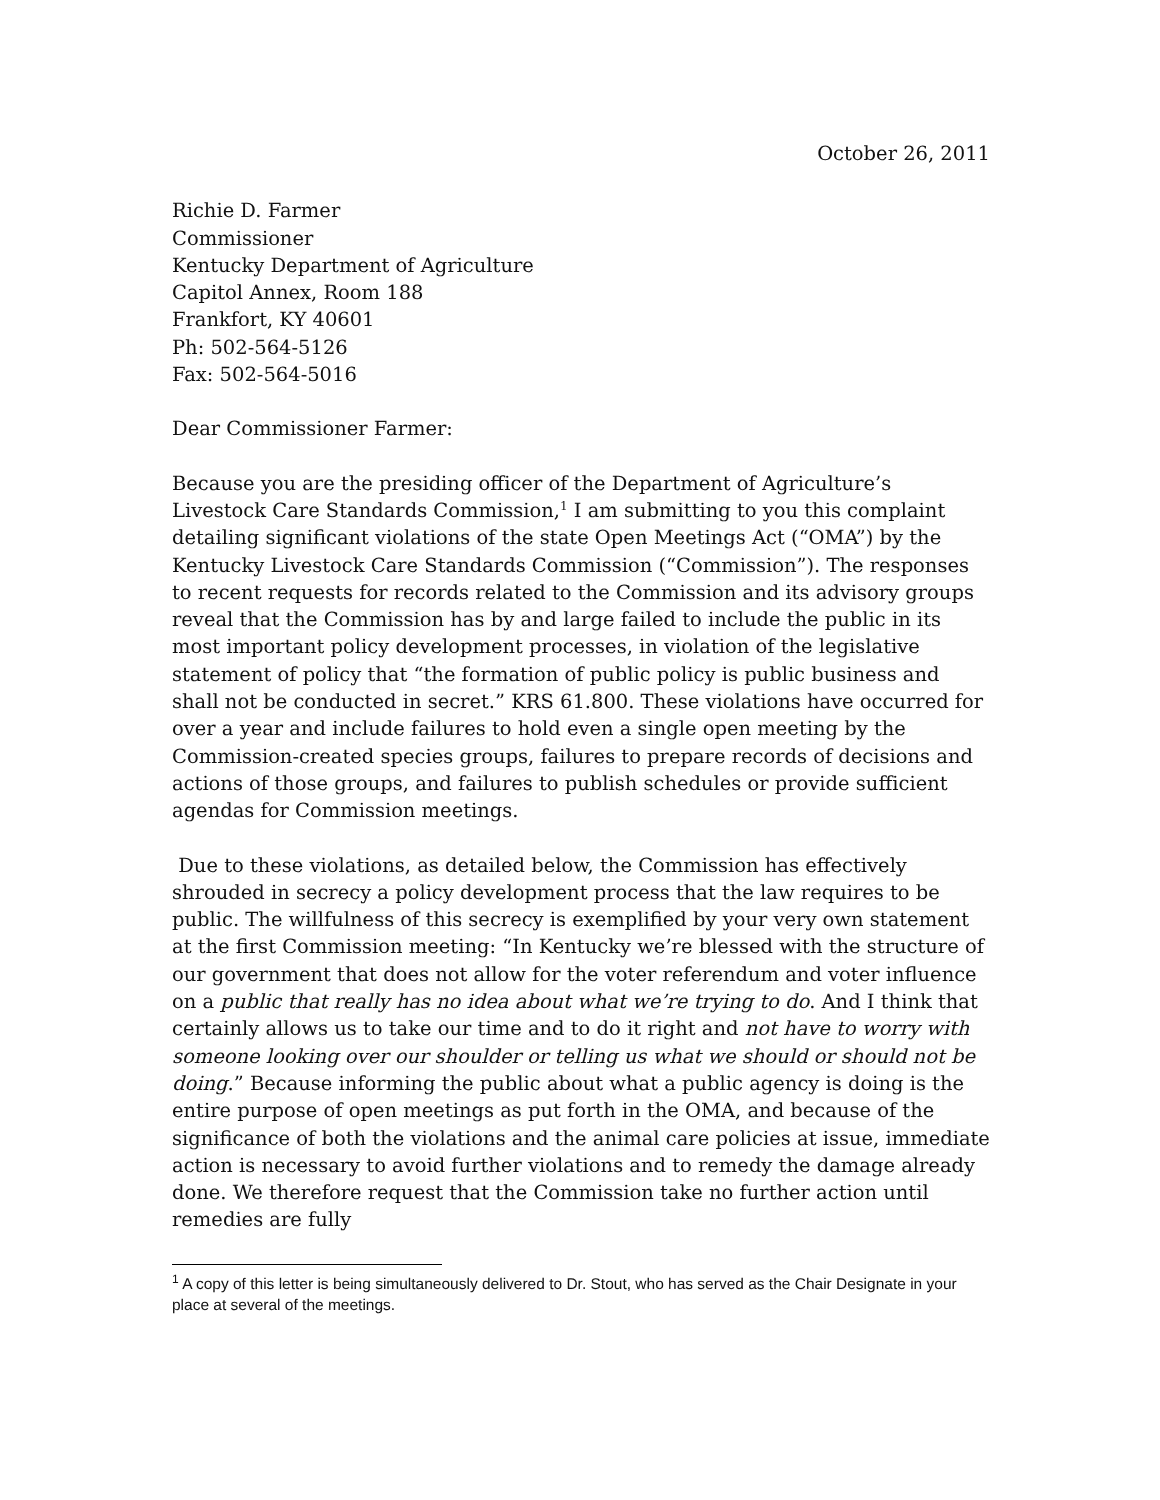October 26, 2011
Richie D. Farmer
Commissioner
Kentucky Department of Agriculture
Capitol Annex, Room 188
Frankfort, KY 40601
Ph: 502-564-5126
Fax: 502-564-5016
Dear Commissioner Farmer:
Because you are the presiding officer of the Department of Agriculture’s Livestock Care Standards Commission,<sup>1</sup> I am submitting to you this complaint detailing significant violations of the state Open Meetings Act (“OMA”) by the Kentucky Livestock Care Standards Commission (“Commission”). The responses to recent requests for records related to the Commission and its advisory groups reveal that the Commission has by and large failed to include the public in its most important policy development processes, in violation of the legislative statement of policy that “the formation of public policy is public business and shall not be conducted in secret.” KRS 61.800. These violations have occurred for over a year and include failures to hold even a single open meeting by the Commission-created species groups, failures to prepare records of decisions and actions of those groups, and failures to publish schedules or provide sufficient agendas for Commission meetings.
Due to these violations, as detailed below, the Commission has effectively shrouded in secrecy a policy development process that the law requires to be public. The willfulness of this secrecy is exemplified by your very own statement at the first Commission meeting: “In Kentucky we’re blessed with the structure of our government that does not allow for the voter referendum and voter influence on a public that really has no idea about what we’re trying to do. And I think that certainly allows us to take our time and to do it right and not have to worry with someone looking over our shoulder or telling us what we should or should not be doing.” Because informing the public about what a public agency is doing is the entire purpose of open meetings as put forth in the OMA, and because of the significance of both the violations and the animal care policies at issue, immediate action is necessary to avoid further violations and to remedy the damage already done. We therefore request that the Commission take no further action until remedies are fully
<sup>1</sup> A copy of this letter is being simultaneously delivered to Dr. Stout, who has served as the Chair Designate in your place at several of the meetings.